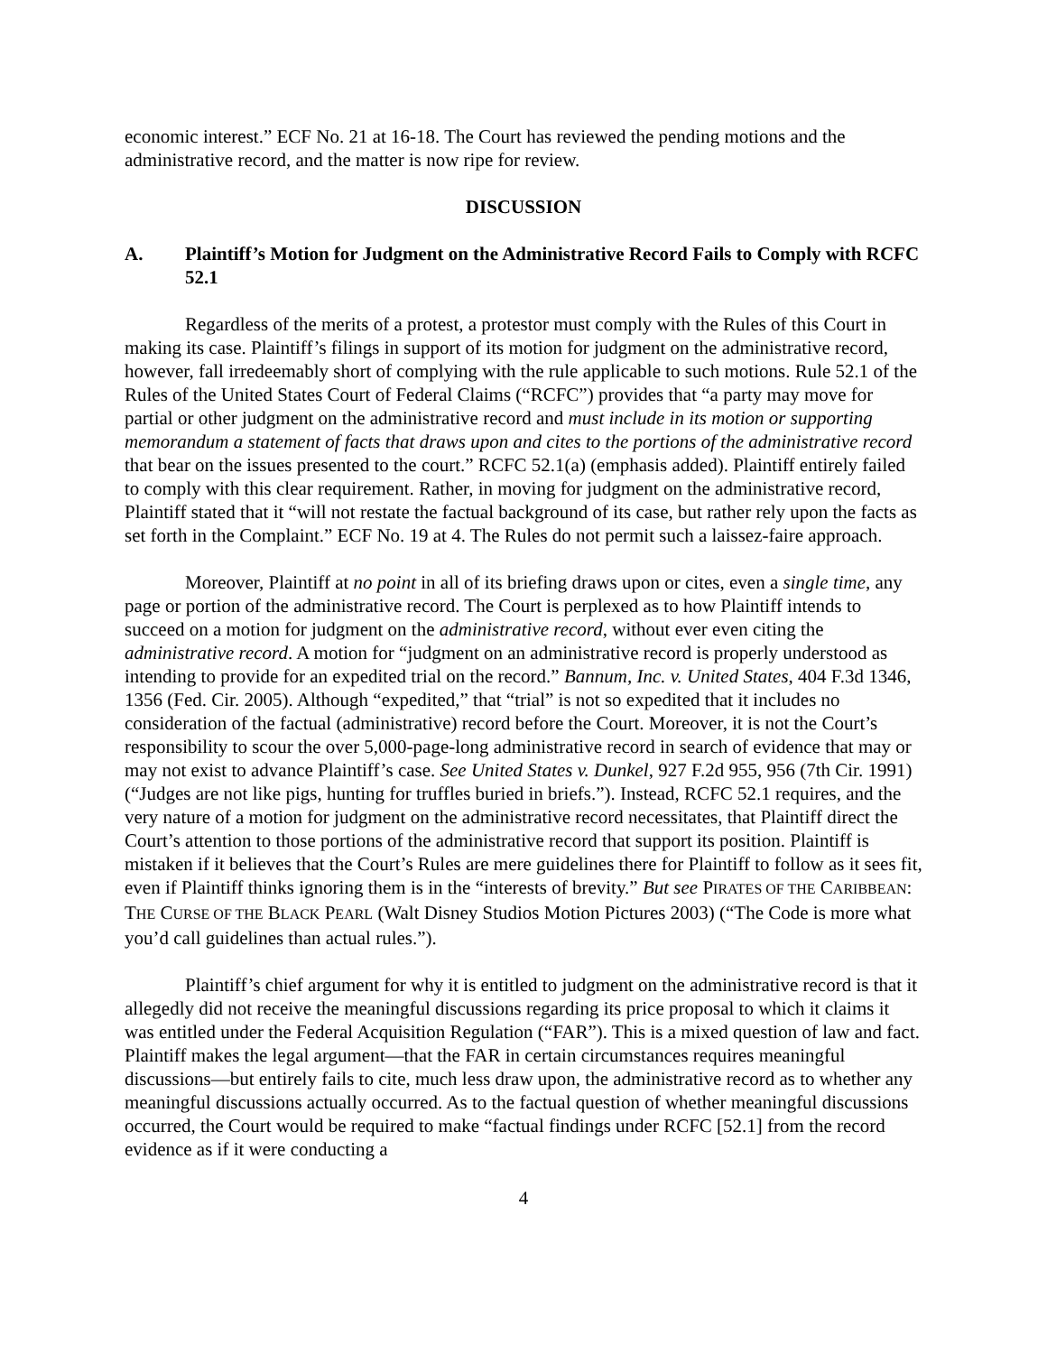economic interest.” ECF No. 21 at 16-18. The Court has reviewed the pending motions and the administrative record, and the matter is now ripe for review.
DISCUSSION
A. Plaintiff’s Motion for Judgment on the Administrative Record Fails to Comply with RCFC 52.1
Regardless of the merits of a protest, a protestor must comply with the Rules of this Court in making its case. Plaintiff’s filings in support of its motion for judgment on the administrative record, however, fall irredeemably short of complying with the rule applicable to such motions. Rule 52.1 of the Rules of the United States Court of Federal Claims (“RCFC”) provides that “a party may move for partial or other judgment on the administrative record and must include in its motion or supporting memorandum a statement of facts that draws upon and cites to the portions of the administrative record that bear on the issues presented to the court.” RCFC 52.1(a) (emphasis added). Plaintiff entirely failed to comply with this clear requirement. Rather, in moving for judgment on the administrative record, Plaintiff stated that it “will not restate the factual background of its case, but rather rely upon the facts as set forth in the Complaint.” ECF No. 19 at 4. The Rules do not permit such a laissez-faire approach.
Moreover, Plaintiff at no point in all of its briefing draws upon or cites, even a single time, any page or portion of the administrative record. The Court is perplexed as to how Plaintiff intends to succeed on a motion for judgment on the administrative record, without ever even citing the administrative record. A motion for “judgment on an administrative record is properly understood as intending to provide for an expedited trial on the record.” Bannum, Inc. v. United States, 404 F.3d 1346, 1356 (Fed. Cir. 2005). Although “expedited,” that “trial” is not so expedited that it includes no consideration of the factual (administrative) record before the Court. Moreover, it is not the Court’s responsibility to scour the over 5,000-page-long administrative record in search of evidence that may or may not exist to advance Plaintiff’s case. See United States v. Dunkel, 927 F.2d 955, 956 (7th Cir. 1991) (“Judges are not like pigs, hunting for truffles buried in briefs.”). Instead, RCFC 52.1 requires, and the very nature of a motion for judgment on the administrative record necessitates, that Plaintiff direct the Court’s attention to those portions of the administrative record that support its position. Plaintiff is mistaken if it believes that the Court’s Rules are mere guidelines there for Plaintiff to follow as it sees fit, even if Plaintiff thinks ignoring them is in the “interests of brevity.” But see PIRATES OF THE CARIBBEAN: THE CURSE OF THE BLACK PEARL (Walt Disney Studios Motion Pictures 2003) (“The Code is more what you’d call guidelines than actual rules.”).
Plaintiff’s chief argument for why it is entitled to judgment on the administrative record is that it allegedly did not receive the meaningful discussions regarding its price proposal to which it claims it was entitled under the Federal Acquisition Regulation (“FAR”). This is a mixed question of law and fact. Plaintiff makes the legal argument—that the FAR in certain circumstances requires meaningful discussions—but entirely fails to cite, much less draw upon, the administrative record as to whether any meaningful discussions actually occurred. As to the factual question of whether meaningful discussions occurred, the Court would be required to make “factual findings under RCFC [52.1] from the record evidence as if it were conducting a
4